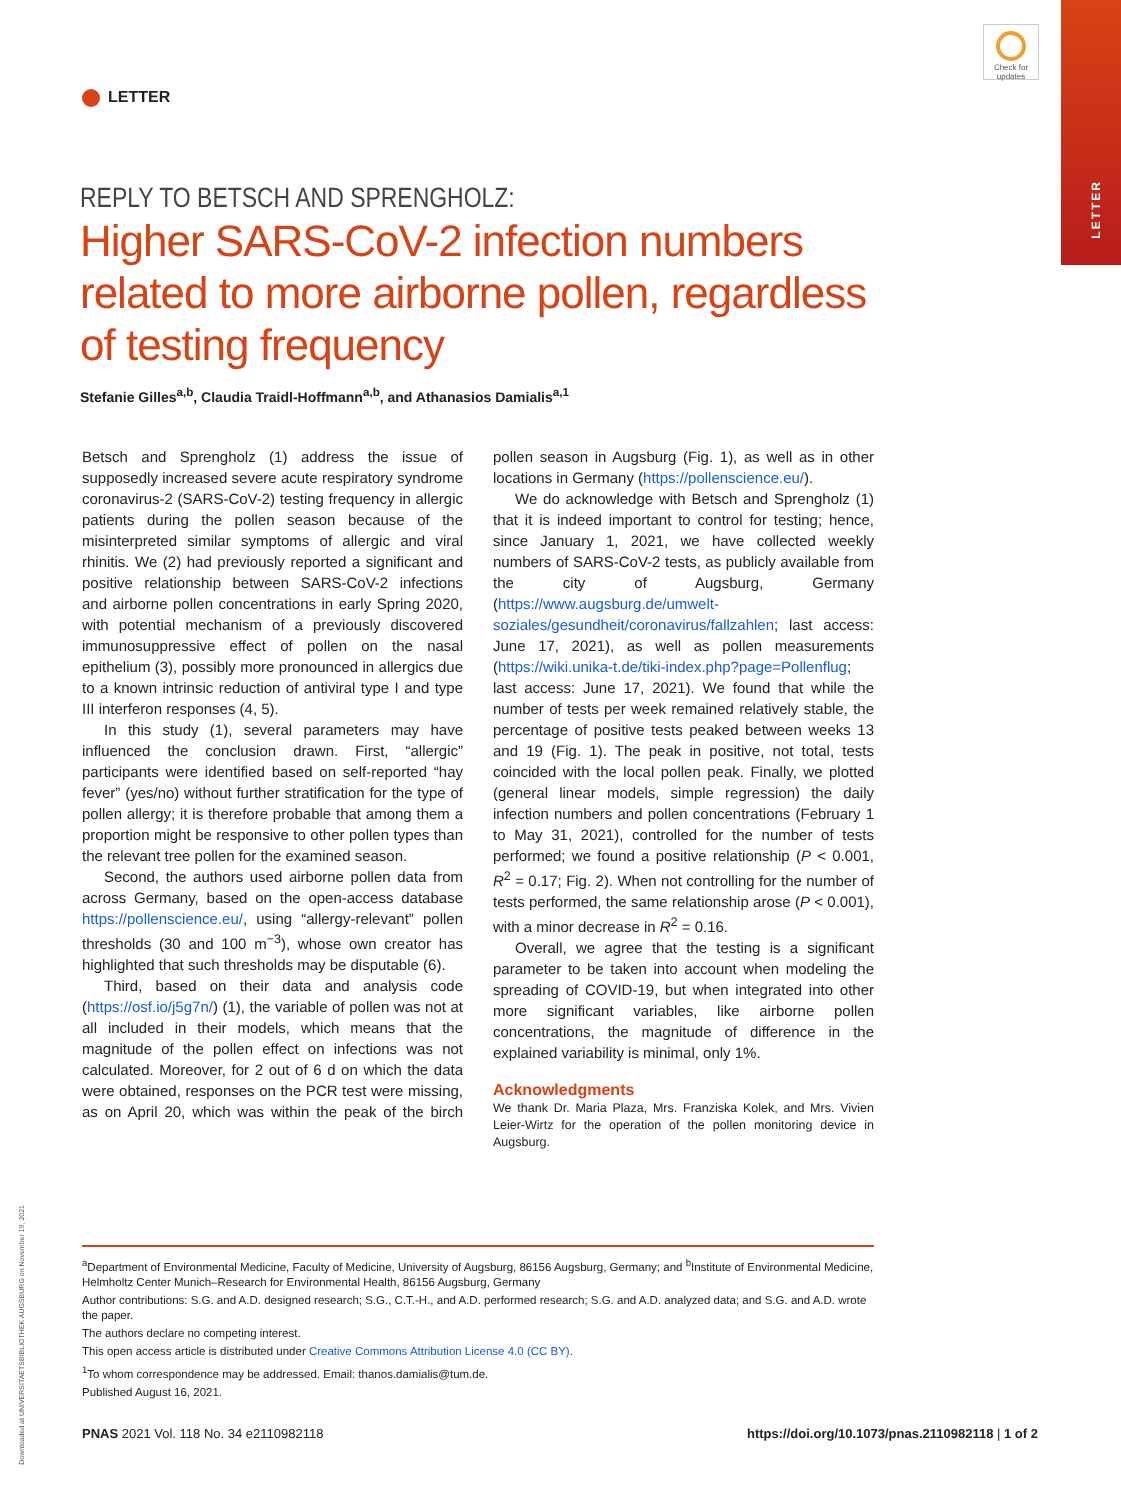LETTER
Check for updates
LETTER
REPLY TO BETSCH AND SPRENGHOLZ:
Higher SARS-CoV-2 infection numbers related to more airborne pollen, regardless of testing frequency
Stefanie Gilles<sup>a,b</sup>, Claudia Traidl-Hoffmann<sup>a,b</sup>, and Athanasios Damialis<sup>a,1</sup>
Betsch and Sprengholz (1) address the issue of supposedly increased severe acute respiratory syndrome coronavirus-2 (SARS-CoV-2) testing frequency in allergic patients during the pollen season because of the misinterpreted similar symptoms of allergic and viral rhinitis. We (2) had previously reported a significant and positive relationship between SARS-CoV-2 infections and airborne pollen concentrations in early Spring 2020, with potential mechanism of a previously discovered immunosuppressive effect of pollen on the nasal epithelium (3), possibly more pronounced in allergics due to a known intrinsic reduction of antiviral type I and type III interferon responses (4, 5).
In this study (1), several parameters may have influenced the conclusion drawn. First, “allergic” participants were identified based on self-reported “hay fever” (yes/no) without further stratification for the type of pollen allergy; it is therefore probable that among them a proportion might be responsive to other pollen types than the relevant tree pollen for the examined season.
Second, the authors used airborne pollen data from across Germany, based on the open-access database https://pollenscience.eu/, using “allergy-relevant” pollen thresholds (30 and 100 m<sup>−3</sup>), whose own creator has highlighted that such thresholds may be disputable (6).
Third, based on their data and analysis code (https://osf.io/j5g7n/) (1), the variable of pollen was not at all included in their models, which means that the magnitude of the pollen effect on infections was not calculated. Moreover, for 2 out of 6 d on which the data were obtained, responses on the PCR test were missing, as on April 20, which was within the peak of the birch pollen season in Augsburg (Fig. 1), as well as in other locations in Germany (https://pollenscience.eu/).
We do acknowledge with Betsch and Sprengholz (1) that it is indeed important to control for testing; hence, since January 1, 2021, we have collected weekly numbers of SARS-CoV-2 tests, as publicly available from the city of Augsburg, Germany (https://www.augsburg.de/umwelt-soziales/gesundheit/coronavirus/fallzahlen; last access: June 17, 2021), as well as pollen measurements (https://wiki.unika-t.de/tiki-index.php?page=Pollenflug; last access: June 17, 2021). We found that while the number of tests per week remained relatively stable, the percentage of positive tests peaked between weeks 13 and 19 (Fig. 1). The peak in positive, not total, tests coincided with the local pollen peak. Finally, we plotted (general linear models, simple regression) the daily infection numbers and pollen concentrations (February 1 to May 31, 2021), controlled for the number of tests performed; we found a positive relationship (P < 0.001, R<sup>2</sup> = 0.17; Fig. 2). When not controlling for the number of tests performed, the same relationship arose (P < 0.001), with a minor decrease in R<sup>2</sup> = 0.16.
Overall, we agree that the testing is a significant parameter to be taken into account when modeling the spreading of COVID-19, but when integrated into other more significant variables, like airborne pollen concentrations, the magnitude of difference in the explained variability is minimal, only 1%.
Acknowledgments
We thank Dr. Maria Plaza, Mrs. Franziska Kolek, and Mrs. Vivien Leier-Wirtz for the operation of the pollen monitoring device in Augsburg.
Downloaded at UNIVERSITAETSBIBLIOTHEK AUGSBURG on November 19, 2021
<sup>a</sup> Department of Environmental Medicine, Faculty of Medicine, University of Augsburg, 86156 Augsburg, Germany; and <sup>b</sup>Institute of Environmental Medicine, Helmholtz Center Munich–Research for Environmental Health, 86156 Augsburg, Germany
Author contributions: S.G. and A.D. designed research; S.G., C.T.-H., and A.D. performed research; S.G. and A.D. analyzed data; and S.G. and A.D. wrote the paper.
The authors declare no competing interest.
This open access article is distributed under Creative Commons Attribution License 4.0 (CC BY).
<sup>1</sup> To whom correspondence may be addressed. Email: thanos.damialis@tum.de.
Published August 16, 2021.
PNAS 2021 Vol. 118 No. 34 e2110982118 https://doi.org/10.1073/pnas.2110982118 | 1 of 2